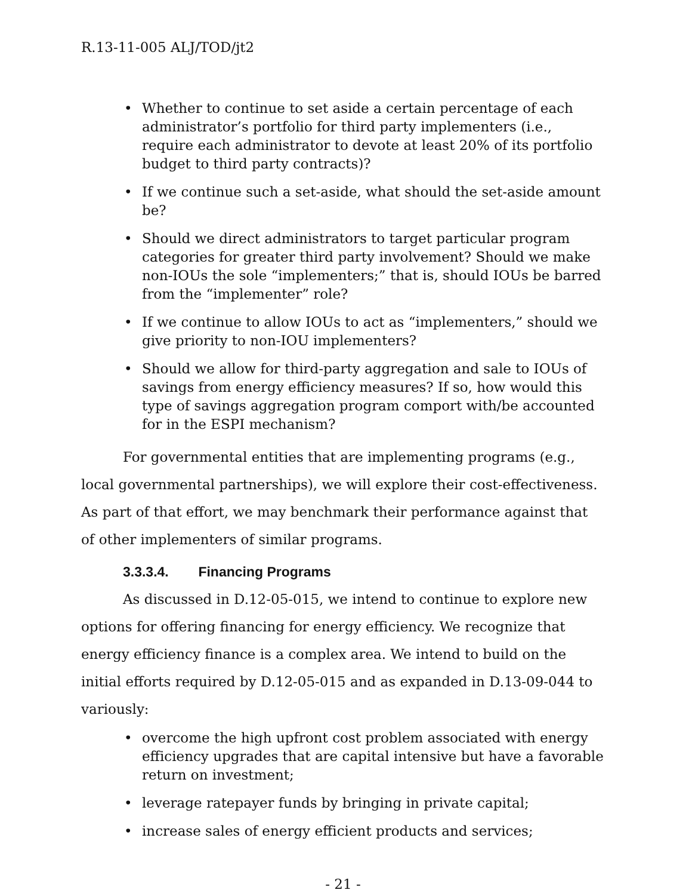R.13-11-005 ALJ/TOD/jt2
Whether to continue to set aside a certain percentage of each administrator’s portfolio for third party implementers (i.e., require each administrator to devote at least 20% of its portfolio budget to third party contracts)?
If we continue such a set-aside, what should the set-aside amount be?
Should we direct administrators to target particular program categories for greater third party involvement? Should we make non-IOUs the sole “implementers;” that is, should IOUs be barred from the “implementer” role?
If we continue to allow IOUs to act as “implementers,” should we give priority to non-IOU implementers?
Should we allow for third-party aggregation and sale to IOUs of savings from energy efficiency measures? If so, how would this type of savings aggregation program comport with/be accounted for in the ESPI mechanism?
For governmental entities that are implementing programs (e.g., local governmental partnerships), we will explore their cost-effectiveness. As part of that effort, we may benchmark their performance against that of other implementers of similar programs.
3.3.3.4. Financing Programs
As discussed in D.12-05-015, we intend to continue to explore new options for offering financing for energy efficiency. We recognize that energy efficiency finance is a complex area. We intend to build on the initial efforts required by D.12-05-015 and as expanded in D.13-09-044 to variously:
overcome the high upfront cost problem associated with energy efficiency upgrades that are capital intensive but have a favorable return on investment;
leverage ratepayer funds by bringing in private capital;
increase sales of energy efficient products and services;
- 21 -